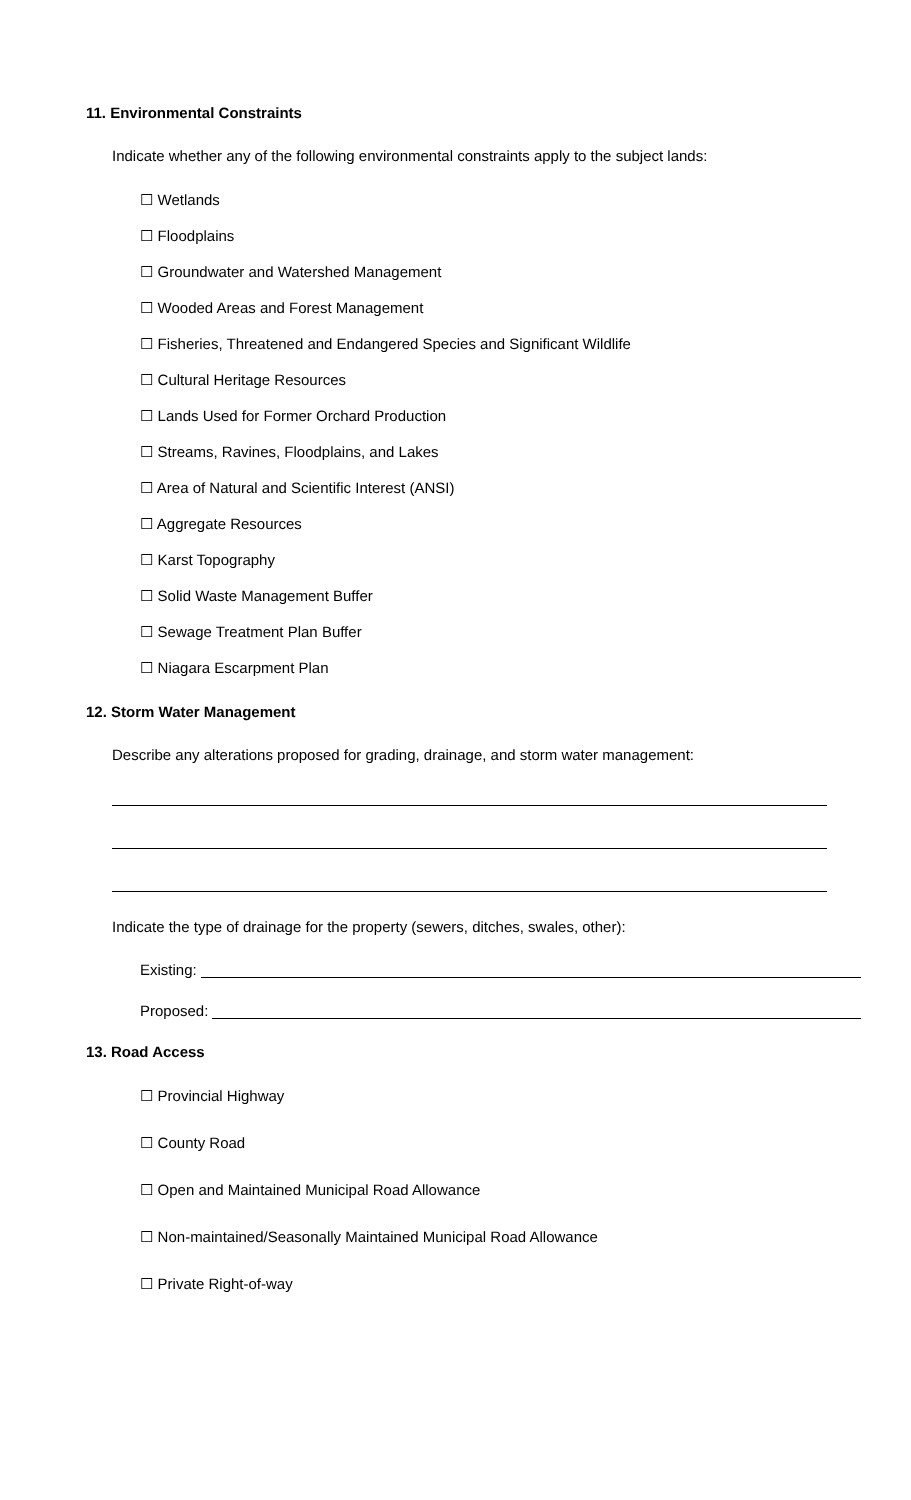11. Environmental Constraints
Indicate whether any of the following environmental constraints apply to the subject lands:
☐ Wetlands
☐ Floodplains
☐ Groundwater and Watershed Management
☐ Wooded Areas and Forest Management
☐ Fisheries, Threatened and Endangered Species and Significant Wildlife
☐ Cultural Heritage Resources
☐ Lands Used for Former Orchard Production
☐ Streams, Ravines, Floodplains, and Lakes
☐ Area of Natural and Scientific Interest (ANSI)
☐ Aggregate Resources
☐ Karst Topography
☐ Solid Waste Management Buffer
☐ Sewage Treatment Plan Buffer
☐ Niagara Escarpment Plan
12. Storm Water Management
Describe any alterations proposed for grading, drainage, and storm water management:
Indicate the type of drainage for the property (sewers, ditches, swales, other):
Existing:
Proposed:
13. Road Access
☐ Provincial Highway
☐ County Road
☐ Open and Maintained Municipal Road Allowance
☐ Non-maintained/Seasonally Maintained Municipal Road Allowance
☐ Private Right-of-way